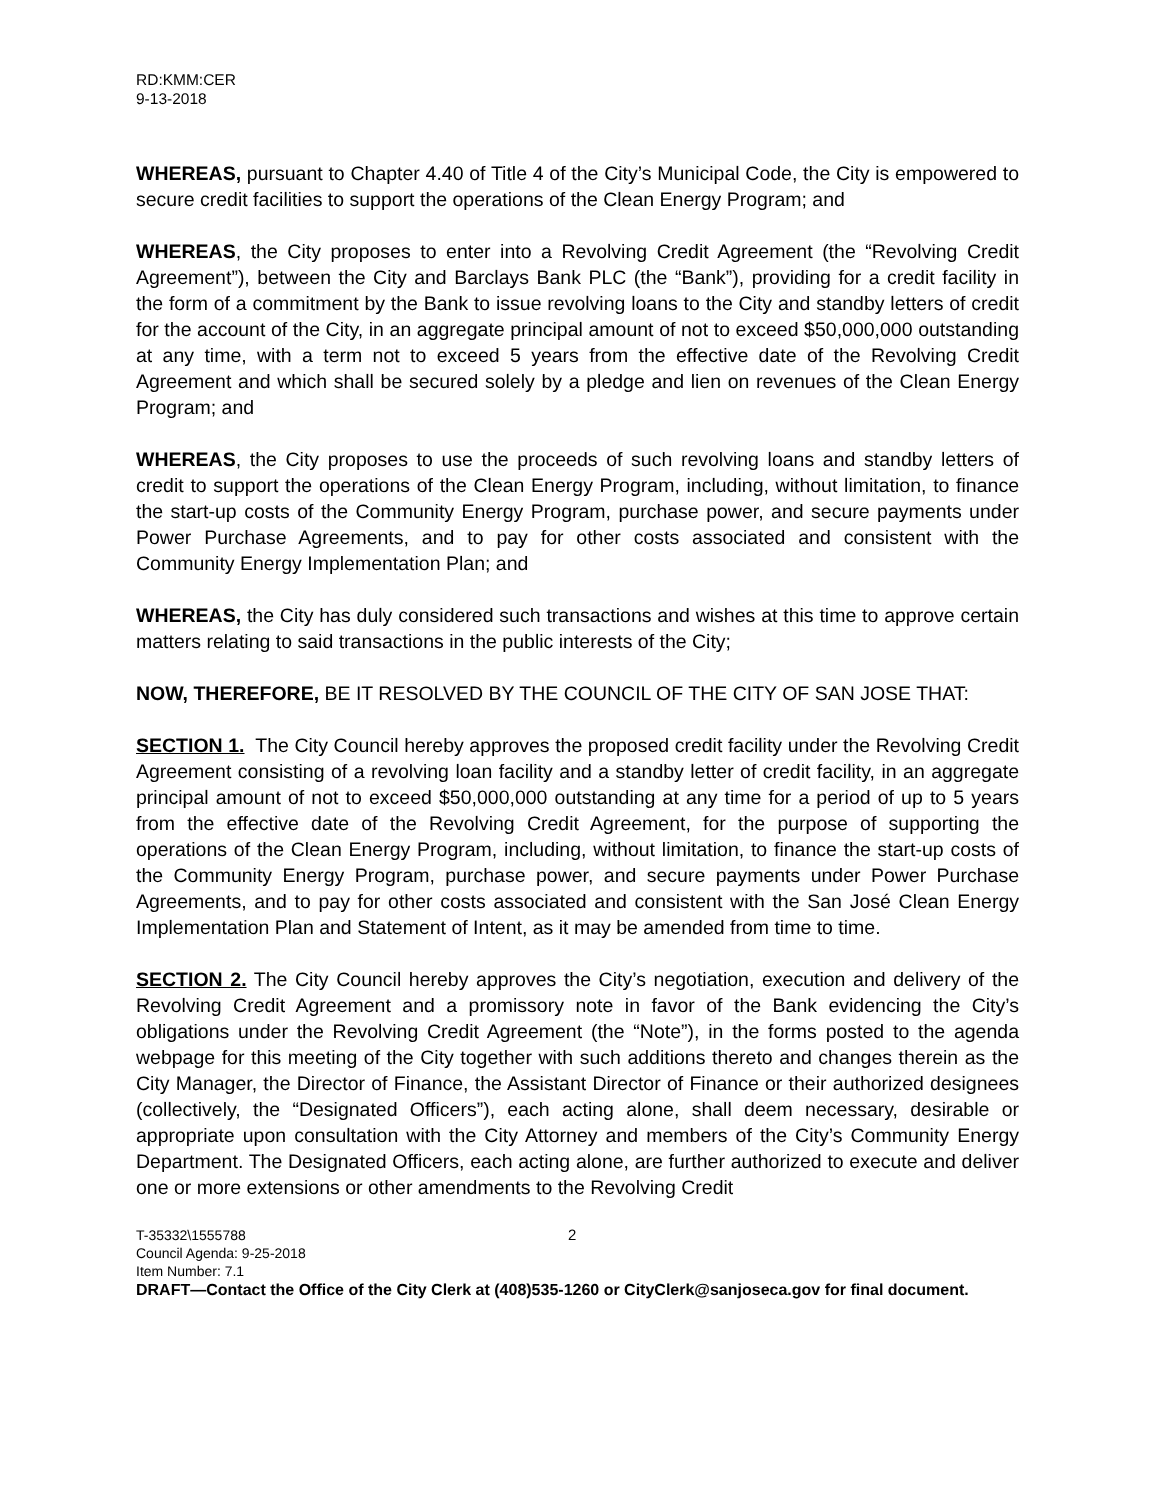RD:KMM:CER
9-13-2018
WHEREAS, pursuant to Chapter 4.40 of Title 4 of the City’s Municipal Code, the City is empowered to secure credit facilities to support the operations of the Clean Energy Program; and
WHEREAS, the City proposes to enter into a Revolving Credit Agreement (the “Revolving Credit Agreement”), between the City and Barclays Bank PLC (the “Bank”), providing for a credit facility in the form of a commitment by the Bank to issue revolving loans to the City and standby letters of credit for the account of the City, in an aggregate principal amount of not to exceed $50,000,000 outstanding at any time, with a term not to exceed 5 years from the effective date of the Revolving Credit Agreement and which shall be secured solely by a pledge and lien on revenues of the Clean Energy Program; and
WHEREAS, the City proposes to use the proceeds of such revolving loans and standby letters of credit to support the operations of the Clean Energy Program, including, without limitation, to finance the start-up costs of the Community Energy Program, purchase power, and secure payments under Power Purchase Agreements, and to pay for other costs associated and consistent with the Community Energy Implementation Plan; and
WHEREAS, the City has duly considered such transactions and wishes at this time to approve certain matters relating to said transactions in the public interests of the City;
NOW, THEREFORE, BE IT RESOLVED BY THE COUNCIL OF THE CITY OF SAN JOSE THAT:
SECTION 1. The City Council hereby approves the proposed credit facility under the Revolving Credit Agreement consisting of a revolving loan facility and a standby letter of credit facility, in an aggregate principal amount of not to exceed $50,000,000 outstanding at any time for a period of up to 5 years from the effective date of the Revolving Credit Agreement, for the purpose of supporting the operations of the Clean Energy Program, including, without limitation, to finance the start-up costs of the Community Energy Program, purchase power, and secure payments under Power Purchase Agreements, and to pay for other costs associated and consistent with the San José Clean Energy Implementation Plan and Statement of Intent, as it may be amended from time to time.
SECTION 2. The City Council hereby approves the City’s negotiation, execution and delivery of the Revolving Credit Agreement and a promissory note in favor of the Bank evidencing the City’s obligations under the Revolving Credit Agreement (the “Note”), in the forms posted to the agenda webpage for this meeting of the City together with such additions thereto and changes therein as the City Manager, the Director of Finance, the Assistant Director of Finance or their authorized designees (collectively, the “Designated Officers”), each acting alone, shall deem necessary, desirable or appropriate upon consultation with the City Attorney and members of the City’s Community Energy Department. The Designated Officers, each acting alone, are further authorized to execute and deliver one or more extensions or other amendments to the Revolving Credit
2 T-35332\1555788
Council Agenda: 9-25-2018
Item Number: 7.1
DRAFT—Contact the Office of the City Clerk at (408)535-1260 or CityClerk@sanjoseca.gov for final document.